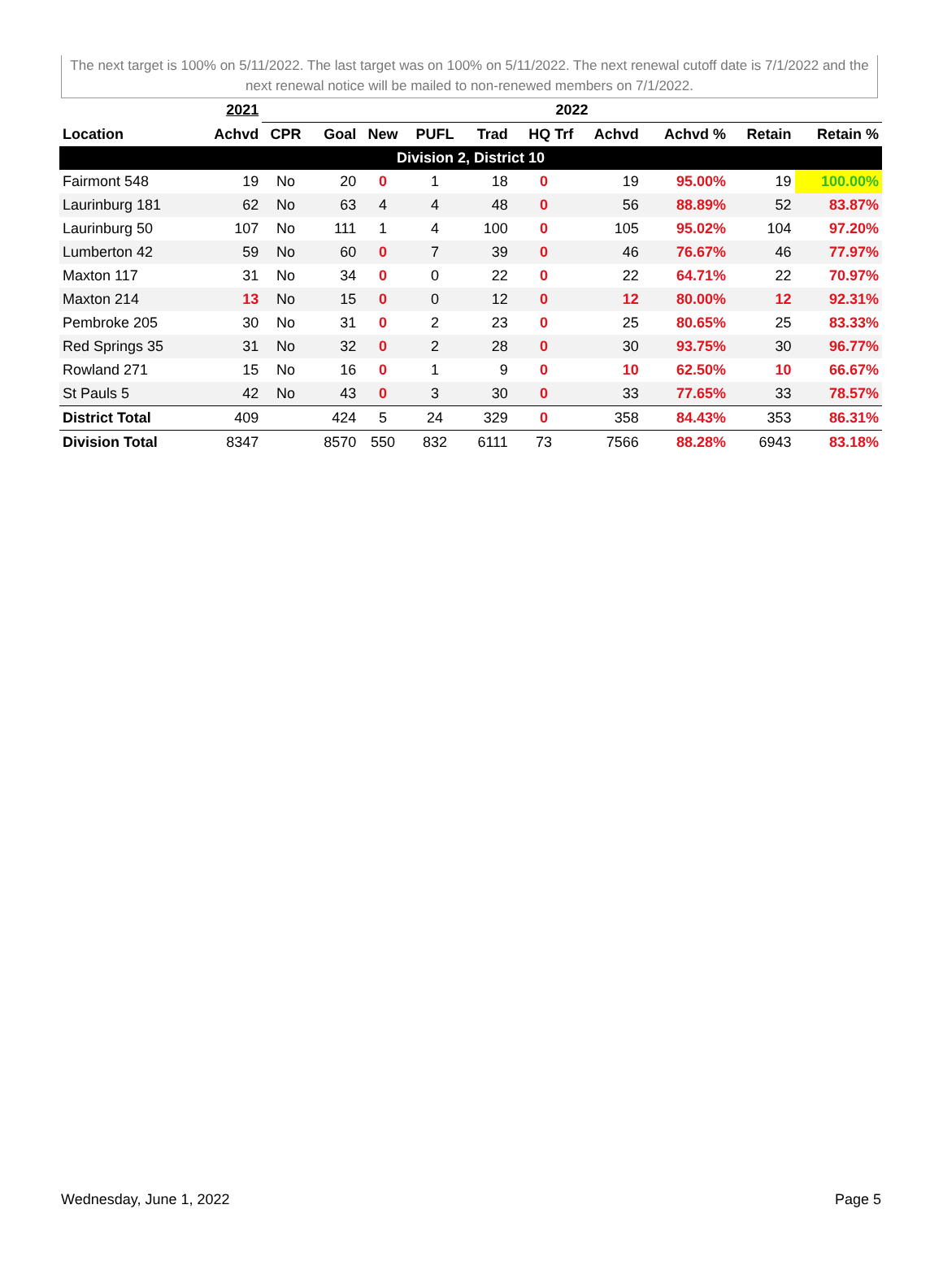The next target is 100% on 5/11/2022. The last target was on 100% on 5/11/2022. The next renewal cutoff date is 7/1/2022 and the next renewal notice will be mailed to non-renewed members on 7/1/2022.
| | 2021 | 2022 | | | | | | | | | |
| --- | --- | --- | --- | --- | --- | --- | --- | --- | --- | --- | --- |
| Location | Achvd | CPR | Goal | New | PUFL | Trad | HQ Trf | Achvd | Achvd % | Retain | Retain % |
| Division 2, District 10 | | | | | | | | | | | |
| Fairmont 548 | 19 | No | 20 | 0 | 1 | 18 | 0 | 19 | 95.00% | 19 | 100.00% |
| Laurinburg 181 | 62 | No | 63 | 4 | 4 | 48 | 0 | 56 | 88.89% | 52 | 83.87% |
| Laurinburg 50 | 107 | No | 111 | 1 | 4 | 100 | 0 | 105 | 95.02% | 104 | 97.20% |
| Lumberton 42 | 59 | No | 60 | 0 | 7 | 39 | 0 | 46 | 76.67% | 46 | 77.97% |
| Maxton 117 | 31 | No | 34 | 0 | 0 | 22 | 0 | 22 | 64.71% | 22 | 70.97% |
| Maxton 214 | 13 | No | 15 | 0 | 0 | 12 | 0 | 12 | 80.00% | 12 | 92.31% |
| Pembroke 205 | 30 | No | 31 | 0 | 2 | 23 | 0 | 25 | 80.65% | 25 | 83.33% |
| Red Springs 35 | 31 | No | 32 | 0 | 2 | 28 | 0 | 30 | 93.75% | 30 | 96.77% |
| Rowland 271 | 15 | No | 16 | 0 | 1 | 9 | 0 | 10 | 62.50% | 10 | 66.67% |
| St Pauls 5 | 42 | No | 43 | 0 | 3 | 30 | 0 | 33 | 77.65% | 33 | 78.57% |
| District Total | 409 | | 424 | 5 | 24 | 329 | 0 | 358 | 84.43% | 353 | 86.31% |
| Division Total | 8347 | | 8570 | 550 | 832 | 6111 | 73 | 7566 | 88.28% | 6943 | 83.18% |
Wednesday, June 1, 2022 Page 5